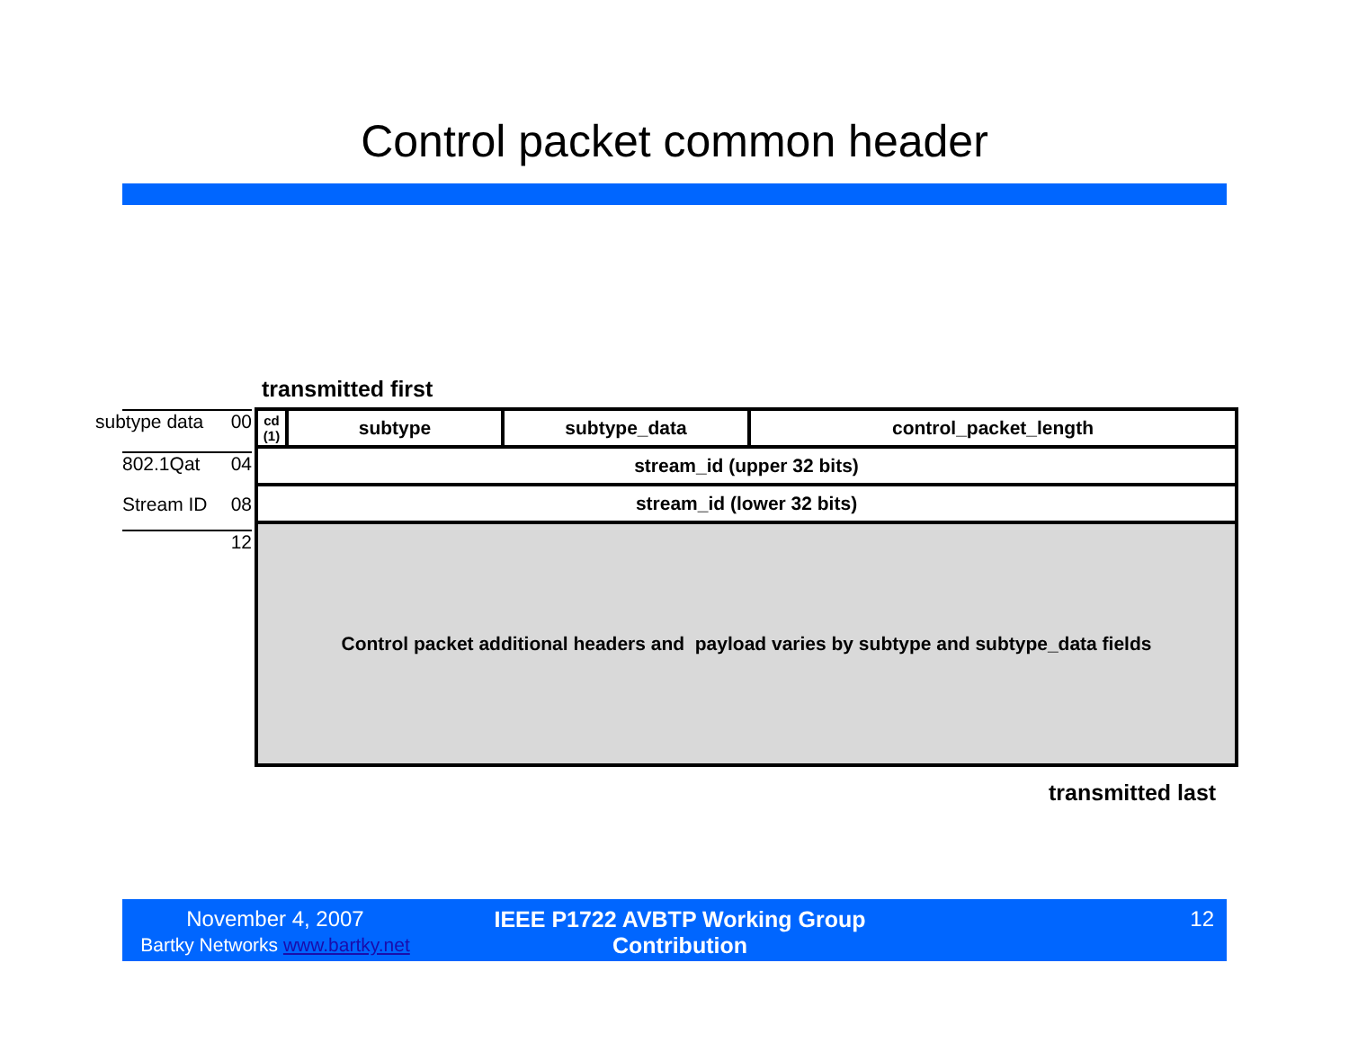Control packet common header
transmitted first
subtype data 00
802.1Qat 04
Stream ID 08
12
| cd (1) | subtype | subtype_data | control_packet_length |
| stream_id (upper 32 bits) | | | |
| stream_id (lower 32 bits) | | | |
| Control packet additional headers and payload varies by subtype and subtype_data fields | | | |
transmitted last
November 4, 2007
Bartky Networks www.bartky.net
IEEE P1722 AVBTP Working Group
Contribution
12